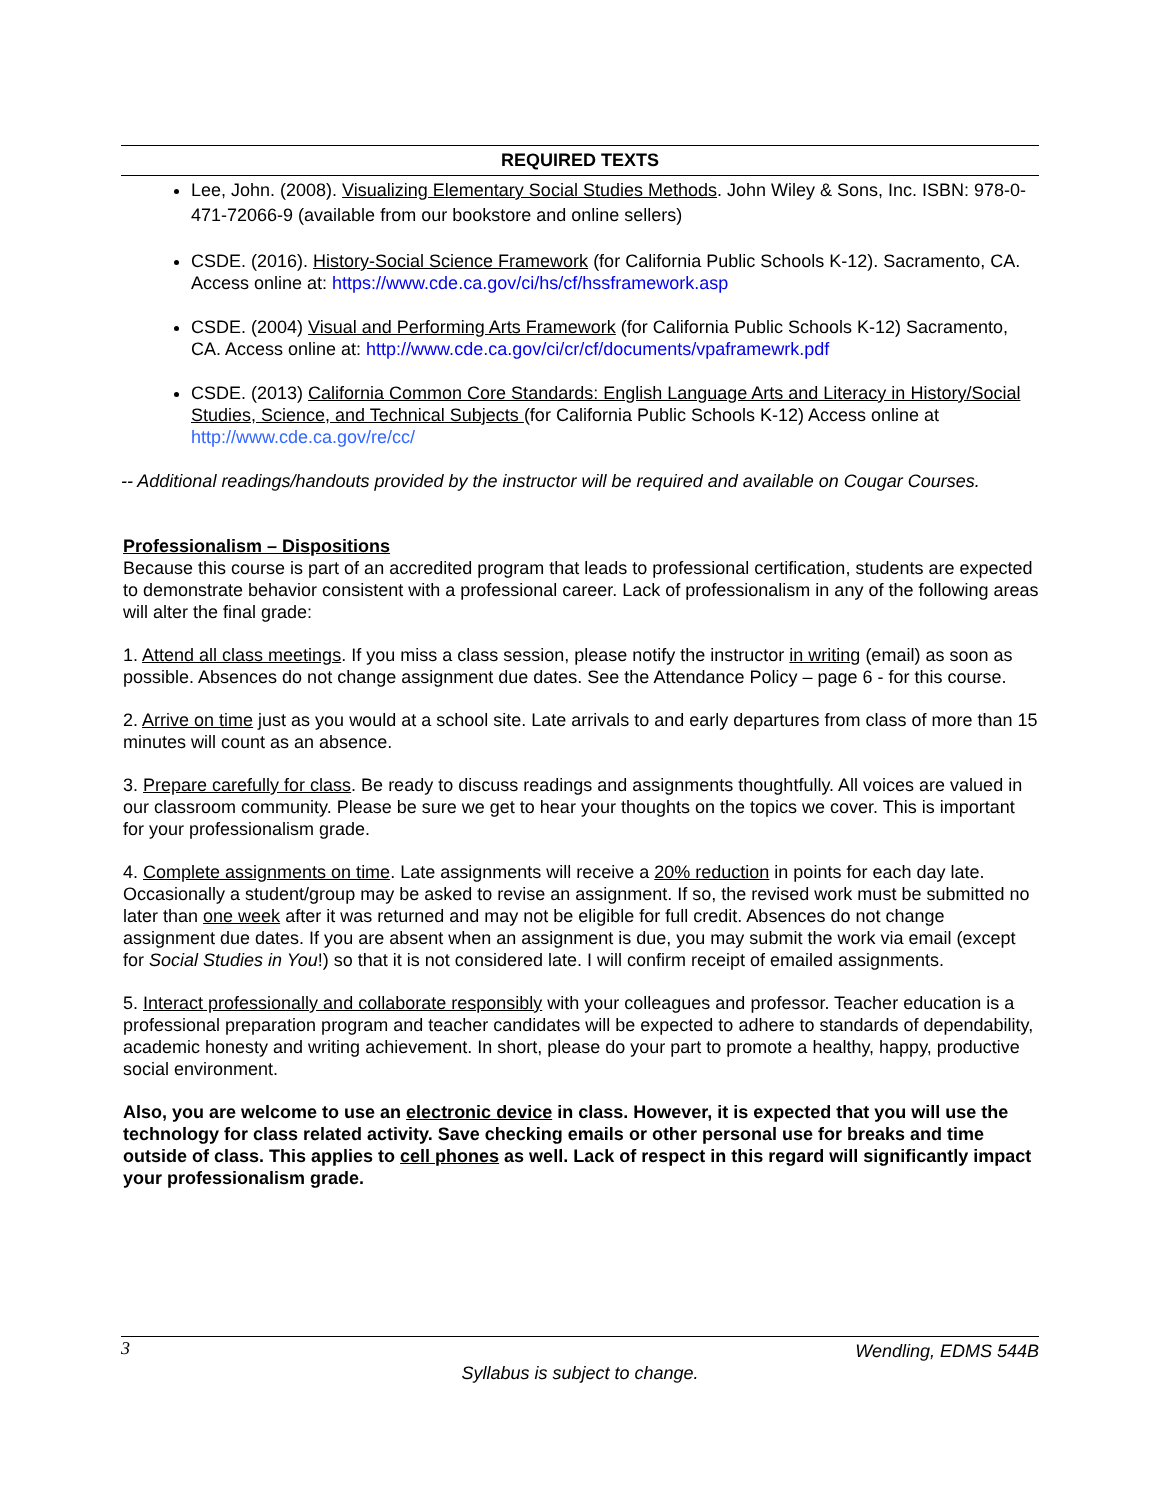REQUIRED TEXTS
Lee, John. (2008). Visualizing Elementary Social Studies Methods. John Wiley & Sons, Inc. ISBN: 978-0-471-72066-9 (available from our bookstore and online sellers)
CSDE. (2016). History-Social Science Framework (for California Public Schools K-12). Sacramento, CA. Access online at: https://www.cde.ca.gov/ci/hs/cf/hssframework.asp
CSDE. (2004) Visual and Performing Arts Framework (for California Public Schools K-12) Sacramento, CA. Access online at: http://www.cde.ca.gov/ci/cr/cf/documents/vpaframewrk.pdf
CSDE. (2013) California Common Core Standards: English Language Arts and Literacy in History/Social Studies, Science, and Technical Subjects (for California Public Schools K-12) Access online at http://www.cde.ca.gov/re/cc/
-- Additional readings/handouts provided by the instructor will be required and available on Cougar Courses.
Professionalism – Dispositions
Because this course is part of an accredited program that leads to professional certification, students are expected to demonstrate behavior consistent with a professional career. Lack of professionalism in any of the following areas will alter the final grade:
1. Attend all class meetings. If you miss a class session, please notify the instructor in writing (email) as soon as possible. Absences do not change assignment due dates. See the Attendance Policy – page 6 - for this course.
2. Arrive on time just as you would at a school site. Late arrivals to and early departures from class of more than 15 minutes will count as an absence.
3. Prepare carefully for class. Be ready to discuss readings and assignments thoughtfully. All voices are valued in our classroom community. Please be sure we get to hear your thoughts on the topics we cover. This is important for your professionalism grade.
4. Complete assignments on time. Late assignments will receive a 20% reduction in points for each day late. Occasionally a student/group may be asked to revise an assignment. If so, the revised work must be submitted no later than one week after it was returned and may not be eligible for full credit. Absences do not change assignment due dates. If you are absent when an assignment is due, you may submit the work via email (except for Social Studies in You!) so that it is not considered late. I will confirm receipt of emailed assignments.
5. Interact professionally and collaborate responsibly with your colleagues and professor. Teacher education is a professional preparation program and teacher candidates will be expected to adhere to standards of dependability, academic honesty and writing achievement. In short, please do your part to promote a healthy, happy, productive social environment.
Also, you are welcome to use an electronic device in class. However, it is expected that you will use the technology for class related activity. Save checking emails or other personal use for breaks and time outside of class. This applies to cell phones as well. Lack of respect in this regard will significantly impact your professionalism grade.
3 Wendling, EDMS 544B
Syllabus is subject to change.